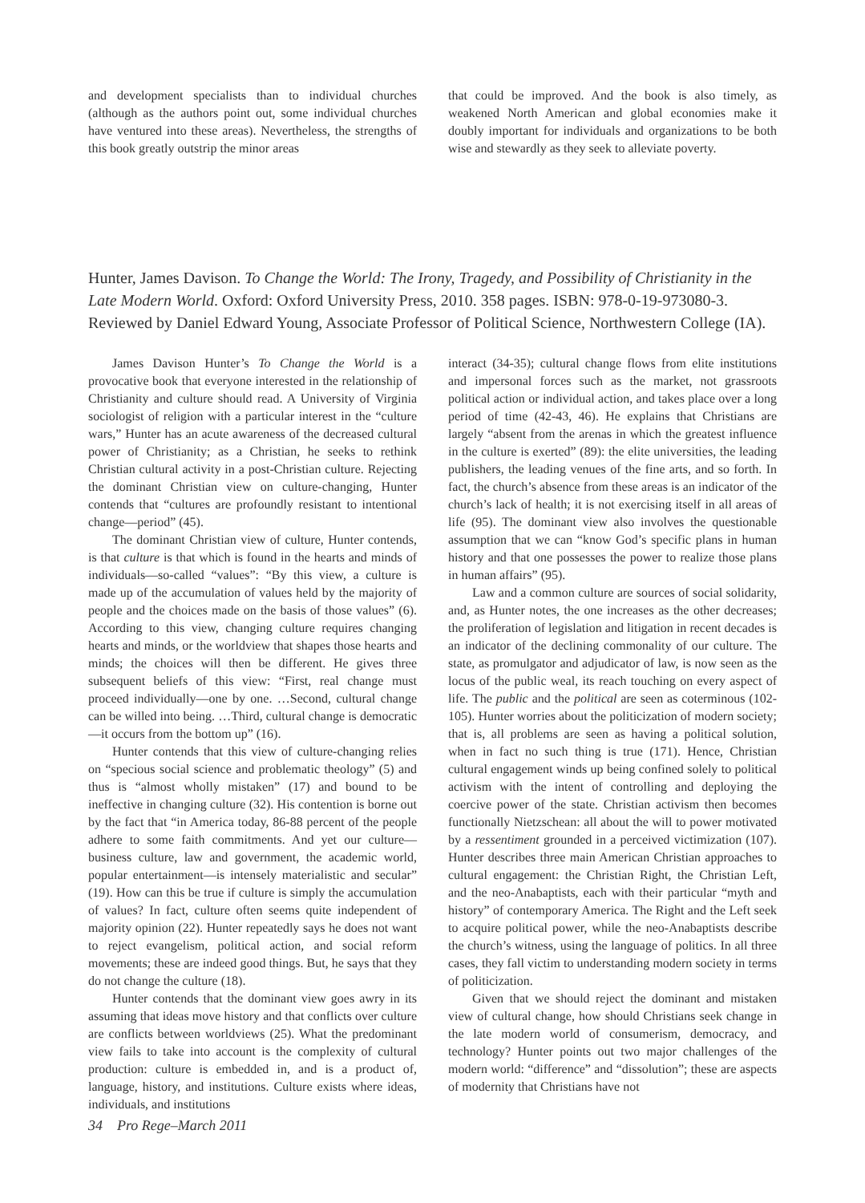and development specialists than to individual churches (although as the authors point out, some individual churches have ventured into these areas). Nevertheless, the strengths of this book greatly outstrip the minor areas
that could be improved. And the book is also timely, as weakened North American and global economies make it doubly important for individuals and organizations to be both wise and stewardly as they seek to alleviate poverty.
Hunter, James Davison. To Change the World: The Irony, Tragedy, and Possibility of Christianity in the Late Modern World. Oxford: Oxford University Press, 2010. 358 pages. ISBN: 978-0-19-973080-3. Reviewed by Daniel Edward Young, Associate Professor of Political Science, Northwestern College (IA).
James Davison Hunter’s To Change the World is a provocative book that everyone interested in the relationship of Christianity and culture should read. A University of Virginia sociologist of religion with a particular interest in the “culture wars,” Hunter has an acute awareness of the decreased cultural power of Christianity; as a Christian, he seeks to rethink Christian cultural activity in a post-Christian culture. Rejecting the dominant Christian view on culture-changing, Hunter contends that “cultures are profoundly resistant to intentional change—period” (45).
The dominant Christian view of culture, Hunter contends, is that culture is that which is found in the hearts and minds of individuals—so-called “values”: “By this view, a culture is made up of the accumulation of values held by the majority of people and the choices made on the basis of those values” (6). According to this view, changing culture requires changing hearts and minds, or the worldview that shapes those hearts and minds; the choices will then be different. He gives three subsequent beliefs of this view: “First, real change must proceed individually—one by one. …Second, cultural change can be willed into being. …Third, cultural change is democratic—it occurs from the bottom up” (16).
Hunter contends that this view of culture-changing relies on “specious social science and problematic theology” (5) and thus is “almost wholly mistaken” (17) and bound to be ineffective in changing culture (32). His contention is borne out by the fact that “in America today, 86-88 percent of the people adhere to some faith commitments. And yet our culture—business culture, law and government, the academic world, popular entertainment—is intensely materialistic and secular” (19). How can this be true if culture is simply the accumulation of values? In fact, culture often seems quite independent of majority opinion (22). Hunter repeatedly says he does not want to reject evangelism, political action, and social reform movements; these are indeed good things. But, he says that they do not change the culture (18).
Hunter contends that the dominant view goes awry in its assuming that ideas move history and that conflicts over culture are conflicts between worldviews (25). What the predominant view fails to take into account is the complexity of cultural production: culture is embedded in, and is a product of, language, history, and institutions. Culture exists where ideas, individuals, and institutions
interact (34-35); cultural change flows from elite institutions and impersonal forces such as the market, not grassroots political action or individual action, and takes place over a long period of time (42-43, 46). He explains that Christians are largely “absent from the arenas in which the greatest influence in the culture is exerted” (89): the elite universities, the leading publishers, the leading venues of the fine arts, and so forth. In fact, the church’s absence from these areas is an indicator of the church’s lack of health; it is not exercising itself in all areas of life (95). The dominant view also involves the questionable assumption that we can “know God’s specific plans in human history and that one possesses the power to realize those plans in human affairs” (95).
Law and a common culture are sources of social solidarity, and, as Hunter notes, the one increases as the other decreases; the proliferation of legislation and litigation in recent decades is an indicator of the declining commonality of our culture. The state, as promulgator and adjudicator of law, is now seen as the locus of the public weal, its reach touching on every aspect of life. The public and the political are seen as coterminous (102-105). Hunter worries about the politicization of modern society; that is, all problems are seen as having a political solution, when in fact no such thing is true (171). Hence, Christian cultural engagement winds up being confined solely to political activism with the intent of controlling and deploying the coercive power of the state. Christian activism then becomes functionally Nietzschean: all about the will to power motivated by a ressentiment grounded in a perceived victimization (107). Hunter describes three main American Christian approaches to cultural engagement: the Christian Right, the Christian Left, and the neo-Anabaptists, each with their particular “myth and history” of contemporary America. The Right and the Left seek to acquire political power, while the neo-Anabaptists describe the church’s witness, using the language of politics. In all three cases, they fall victim to understanding modern society in terms of politicization.
Given that we should reject the dominant and mistaken view of cultural change, how should Christians seek change in the late modern world of consumerism, democracy, and technology? Hunter points out two major challenges of the modern world: “difference” and “dissolution”; these are aspects of modernity that Christians have not
34 Pro Rege–March 2011